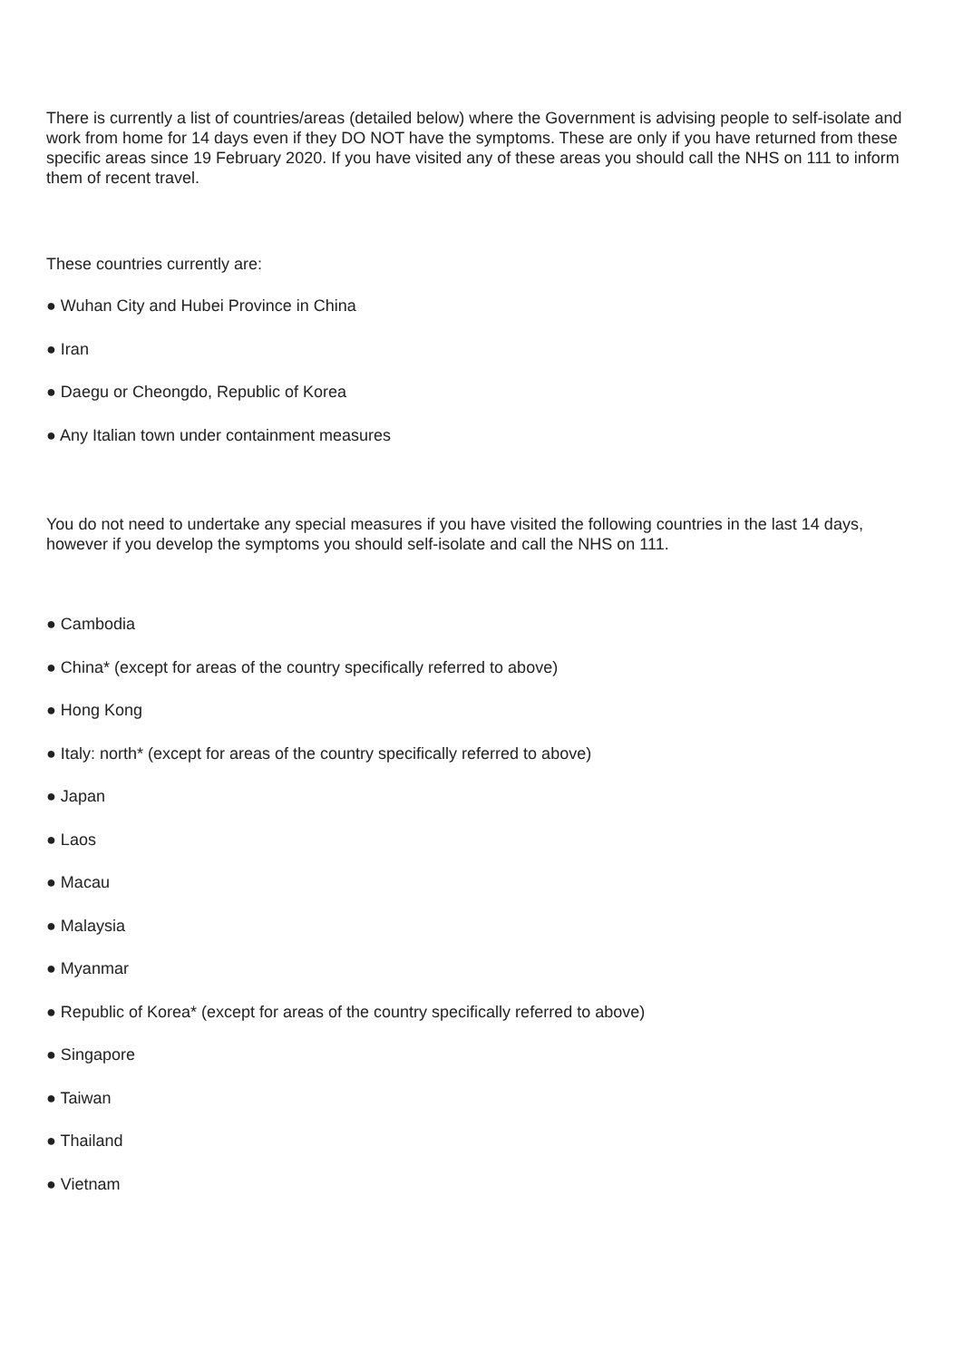There is currently a list of countries/areas (detailed below) where the Government is advising people to self-isolate and work from home for 14 days even if they DO NOT have the symptoms. These are only if you have returned from these specific areas since 19 February 2020. If you have visited any of these areas you should call the NHS on 111 to inform them of recent travel.
These countries currently are:
● Wuhan City and Hubei Province in China
● Iran
● Daegu or Cheongdo, Republic of Korea
● Any Italian town under containment measures
You do not need to undertake any special measures if you have visited the following countries in the last 14 days, however if you develop the symptoms you should self-isolate and call the NHS on 111.
● Cambodia
● China* (except for areas of the country specifically referred to above)
● Hong Kong
● Italy: north* (except for areas of the country specifically referred to above)
● Japan
● Laos
● Macau
● Malaysia
● Myanmar
● Republic of Korea* (except for areas of the country specifically referred to above)
● Singapore
● Taiwan
● Thailand
● Vietnam